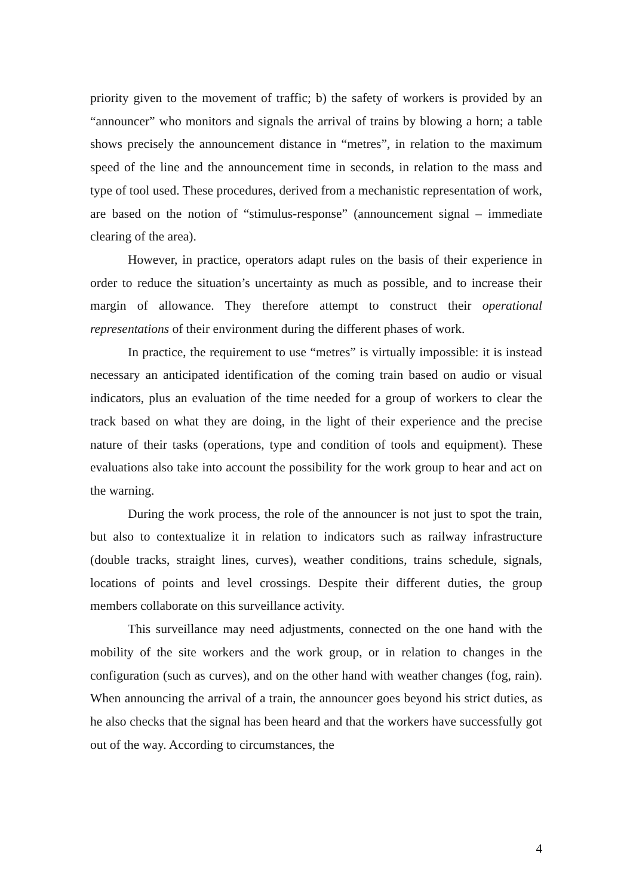priority given to the movement of traffic; b) the safety of workers is provided by an “announcer” who monitors and signals the arrival of trains by blowing a horn; a table shows precisely the announcement distance in “metres”, in relation to the maximum speed of the line and the announcement time in seconds, in relation to the mass and type of tool used. These procedures, derived from a mechanistic representation of work, are based on the notion of “stimulus-response” (announcement signal – immediate clearing of the area).
However, in practice, operators adapt rules on the basis of their experience in order to reduce the situation’s uncertainty as much as possible, and to increase their margin of allowance. They therefore attempt to construct their operational representations of their environment during the different phases of work.
In practice, the requirement to use “metres” is virtually impossible: it is instead necessary an anticipated identification of the coming train based on audio or visual indicators, plus an evaluation of the time needed for a group of workers to clear the track based on what they are doing, in the light of their experience and the precise nature of their tasks (operations, type and condition of tools and equipment). These evaluations also take into account the possibility for the work group to hear and act on the warning.
During the work process, the role of the announcer is not just to spot the train, but also to contextualize it in relation to indicators such as railway infrastructure (double tracks, straight lines, curves), weather conditions, trains schedule, signals, locations of points and level crossings. Despite their different duties, the group members collaborate on this surveillance activity.
This surveillance may need adjustments, connected on the one hand with the mobility of the site workers and the work group, or in relation to changes in the configuration (such as curves), and on the other hand with weather changes (fog, rain). When announcing the arrival of a train, the announcer goes beyond his strict duties, as he also checks that the signal has been heard and that the workers have successfully got out of the way. According to circumstances, the
4